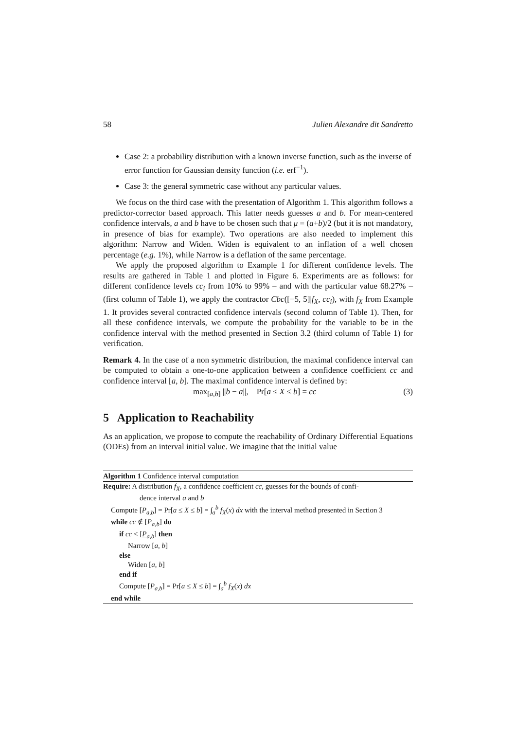58 Julien Alexandre dit Sandretto
Case 2: a probability distribution with a known inverse function, such as the inverse of error function for Gaussian density function (i.e. erf<sup>−1</sup>).
Case 3: the general symmetric case without any particular values.
We focus on the third case with the presentation of Algorithm 1. This algorithm follows a predictor-corrector based approach. This latter needs guesses a and b. For mean-centered confidence intervals, a and b have to be chosen such that μ = (a+b)/2 (but it is not mandatory, in presence of bias for example). Two operations are also needed to implement this algorithm: Narrow and Widen. Widen is equivalent to an inflation of a well chosen percentage (e.g. 1%), while Narrow is a deflation of the same percentage.
We apply the proposed algorithm to Example 1 for different confidence levels. The results are gathered in Table 1 and plotted in Figure 6. Experiments are as follows: for different confidence levels cc<sub>i</sub> from 10% to 99% – and with the particular value 68.27% – (first column of Table 1), we apply the contractor Cbc([−5, 5]|f<sub>X</sub>, cc<sub>i</sub>), with f<sub>X</sub> from Example 1. It provides several contracted confidence intervals (second column of Table 1). Then, for all these confidence intervals, we compute the probability for the variable to be in the confidence interval with the method presented in Section 3.2 (third column of Table 1) for verification.
Remark 4. In the case of a non symmetric distribution, the maximal confidence interval can be computed to obtain a one-to-one application between a confidence coefficient cc and confidence interval [a, b]. The maximal confidence interval is defined by:
max<sub>[a,b]</sub> ||b − a||, Pr[a ≤ X ≤ b] = cc (3)
5 Application to Reachability
As an application, we propose to compute the reachability of Ordinary Differential Equations (ODEs) from an interval initial value. We imagine that the initial value
Algorithm 1 Confidence interval computation
Require: A distribution f<sub>X</sub>, a confidence coefficient cc, guesses for the bounds of confi-
dence interval a and b
Compute [P<sub>a,b</sub>] = Pr[a ≤ X ≤ b] = ∫<sub>a</sub><sup>b</sup> f<sub>X</sub>(x) dx with the interval method presented in Section 3
while cc ∉ [P<sub>a,b</sub>] do
if cc < [P<sub>a,b</sub>] then
Narrow [a, b]
else
Widen [a, b]
end if
Compute [P<sub>a,b</sub>] = Pr[a ≤ X ≤ b] = ∫<sub>a</sub><sup>b</sup> f<sub>X</sub>(x) dx
end while